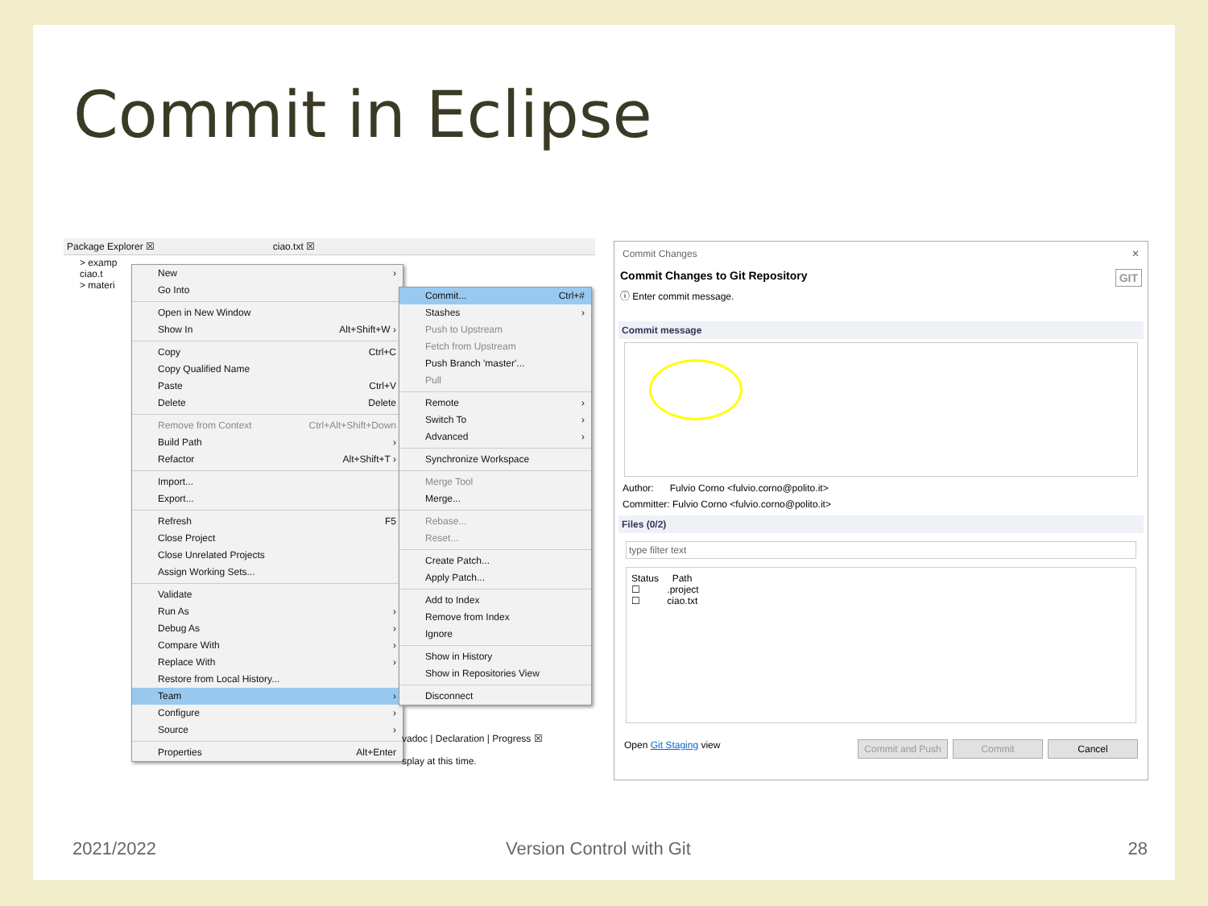Commit in Eclipse
Package Explorer ☒ ciao.txt ☒
> examp
ciao.t
> materi
New ›
Go Into
Open in New Window
Show In Alt+Shift+W ›
Copy Ctrl+C
Copy Qualified Name
Paste Ctrl+V
Delete Delete
Remove from Context Ctrl+Alt+Shift+Down
Build Path ›
Refactor Alt+Shift+T ›
Import...
Export...
Refresh F5
Close Project
Close Unrelated Projects
Assign Working Sets...
Validate
Run As ›
Debug As ›
Compare With ›
Replace With ›
Restore from Local History...
Team ›
Configure ›
Source ›
Properties Alt+Enter
Commit... Ctrl+#
Stashes ›
Push to Upstream
Fetch from Upstream
Push Branch 'master'...
Pull
Remote ›
Switch To ›
Advanced ›
Synchronize Workspace
Merge Tool
Merge...
Rebase...
Reset...
Create Patch...
Apply Patch...
Add to Index
Remove from Index
Ignore
Show in History
Show in Repositories View
Disconnect
vadoc | Declaration | Progress ☒
splay at this time.
Commit Changes ✕
Commit Changes to Git Repository GIT
ⓘ Enter commit message.
Commit message
Author: Fulvio Corno <fulvio.corno@polito.it>
Committer: Fulvio Corno <fulvio.corno@polito.it>
Files (0/2)
type filter text
Status Path
☐ .project
☐ ciao.txt
Open Git Staging view Commit and Push Commit Cancel
2021/2022 Version Control with Git 28